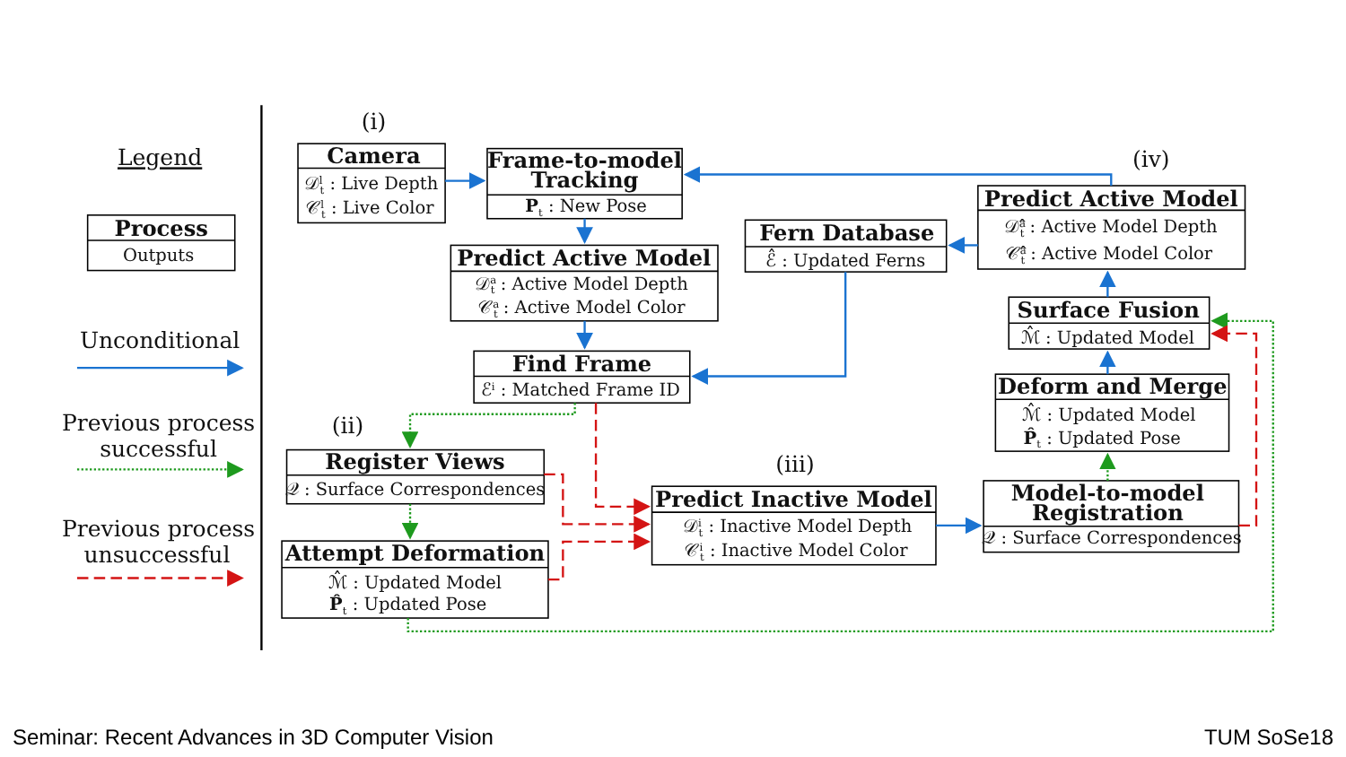Legend
Process
Outputs
Unconditional
Previous process
successful
Previous process
unsuccessful
(i)
(ii)
(iii)
(iv)
Camera
𝒟lt : Live Depth
𝒞lt : Live Color
Frame-to-model
Tracking
Pt : New Pose
Predict Active Model
𝒟at : Active Model Depth
𝒞at : Active Model Color
Find Frame
ℰi : Matched Frame ID
Fern Database
ℰ̂ : Updated Ferns
Predict Active Model
𝒟̂at : Active Model Depth
𝒞̂at : Active Model Color
Surface Fusion
ℳ̂ : Updated Model
Deform and Merge
ℳ̂ : Updated Model
P̂t : Updated Pose
Register Views
𝒬 : Surface Correspondences
Attempt Deformation
ℳ̂ : Updated Model
P̂t : Updated Pose
Predict Inactive Model
𝒟it : Inactive Model Depth
𝒞it : Inactive Model Color
Model-to-model
Registration
𝒬 : Surface Correspondences
Seminar: Recent Advances in 3D Computer Vision TUM SoSe18